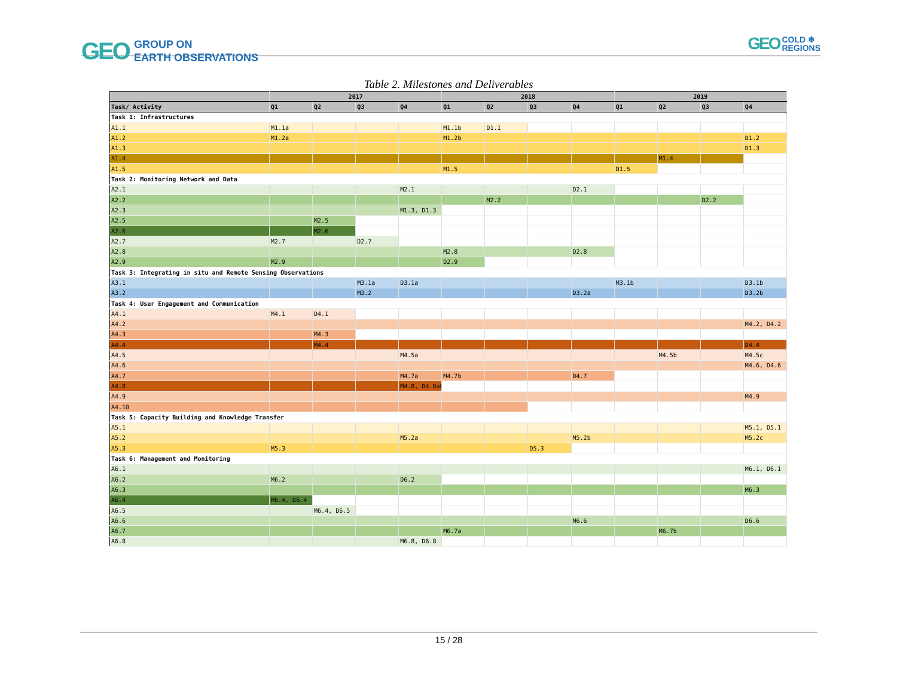GEO GROUP ON
EARTH OBSERVATIONS
GEO COLD ❄
REGIONS
Table 2. Milestones and Deliverables
| | 2017 | | | | 2018 | | | | 2019 | | | |
| --- | --- | --- | --- | --- | --- | --- | --- | --- | --- | --- | --- | --- |
| Task/ Activity | Q1 | Q2 | Q3 | Q4 | Q1 | Q2 | Q3 | Q4 | Q1 | Q2 | Q3 | Q4 |
| Task 1: Infrastructures | | | | | | | | | | | | |
| A1.1 | M1.1a | | | | M1.1b | D1.1 | | | | | | |
| A1.2 | M1.2a | | | | M1.2b | | | | | | | D1.2 |
| A1.3 | | | | | | | | | | | | D1.3 |
| A1.4 | | | | | | | | | | M1.4 | | |
| A1.5 | | | | | M1.5 | | | | D1.5 | | | |
| Task 2: Monitoring Network and Data | | | | | | | | | | | | |
| A2.1 | | | | M2.1 | | | | D2.1 | | | | |
| A2.2 | | | | | | M2.2 | | | | | D2.2 | |
| A2.3 | | | | M1.3, D1.3 | | | | | | | | |
| A2.5 | | M2.5 | | | | | | | | | | |
| A2.6 | | M2.6 | | | | | | | | | | |
| A2.7 | M2.7 | | D2.7 | | | | | | | | | |
| A2.8 | | | | | M2.8 | | | D2.8 | | | | |
| A2.9 | M2.9 | | | | D2.9 | | | | | | | |
| Task 3: Integrating in situ and Remote Sensing Observations | | | | | | | | | | | | |
| A3.1 | | | M3.1a | D3.1a | | | | | M3.1b | | | D3.1b |
| A3.2 | | | M3.2 | | | | | D3.2a | | | | D3.2b |
| Task 4: User Engagement and Communication | | | | | | | | | | | | |
| A4.1 | M4.1 | D4.1 | | | | | | | | | | |
| A4.2 | | | | | | | | | | | | M4.2, D4.2 |
| A4.3 | | M4.3 | | | | | | | | | | |
| A4.4 | | M4.4 | | | | | | | | | | D4.4 |
| A4.5 | | | | M4.5a | | | | | | M4.5b | | M4.5c |
| A4.6 | | | | | | | | | | | | M4.6, D4.6 |
| A4.7 | | | | M4.7a | M4.7b | | | D4.7 | | | | |
| A4.8 | | | | M4.8, D4.8ab | | | | | | | | |
| A4.9 | | | | | | | | | | | | M4.9 |
| A4.10 | | | | | | | | | | | | |
| Task 5: Capacity Building and Knowledge Transfer | | | | | | | | | | | | |
| A5.1 | | | | | | | | | | | | M5.1, D5.1 |
| A5.2 | | | | M5.2a | | | | M5.2b | | | | M5.2c |
| A5.3 | M5.3 | | | | | | D5.3 | | | | | |
| Task 6: Management and Monitoring | | | | | | | | | | | | |
| A6.1 | | | | | | | | | | | | M6.1, D6.1 |
| A6.2 | M6.2 | | | D6.2 | | | | | | | | |
| A6.3 | | | | | | | | | | | | M6.3 |
| A6.4 | M6.4, D6.4 | | | | | | | | | | | |
| A6.5 | | M6.4, D6.5 | | | | | | | | | | |
| A6.6 | | | | | | | | M6.6 | | | | D6.6 |
| A6.7 | | | | | M6.7a | | | | | M6.7b | | |
| A6.8 | | | | M6.8, D6.8 | | | | | | | | |
15 / 28